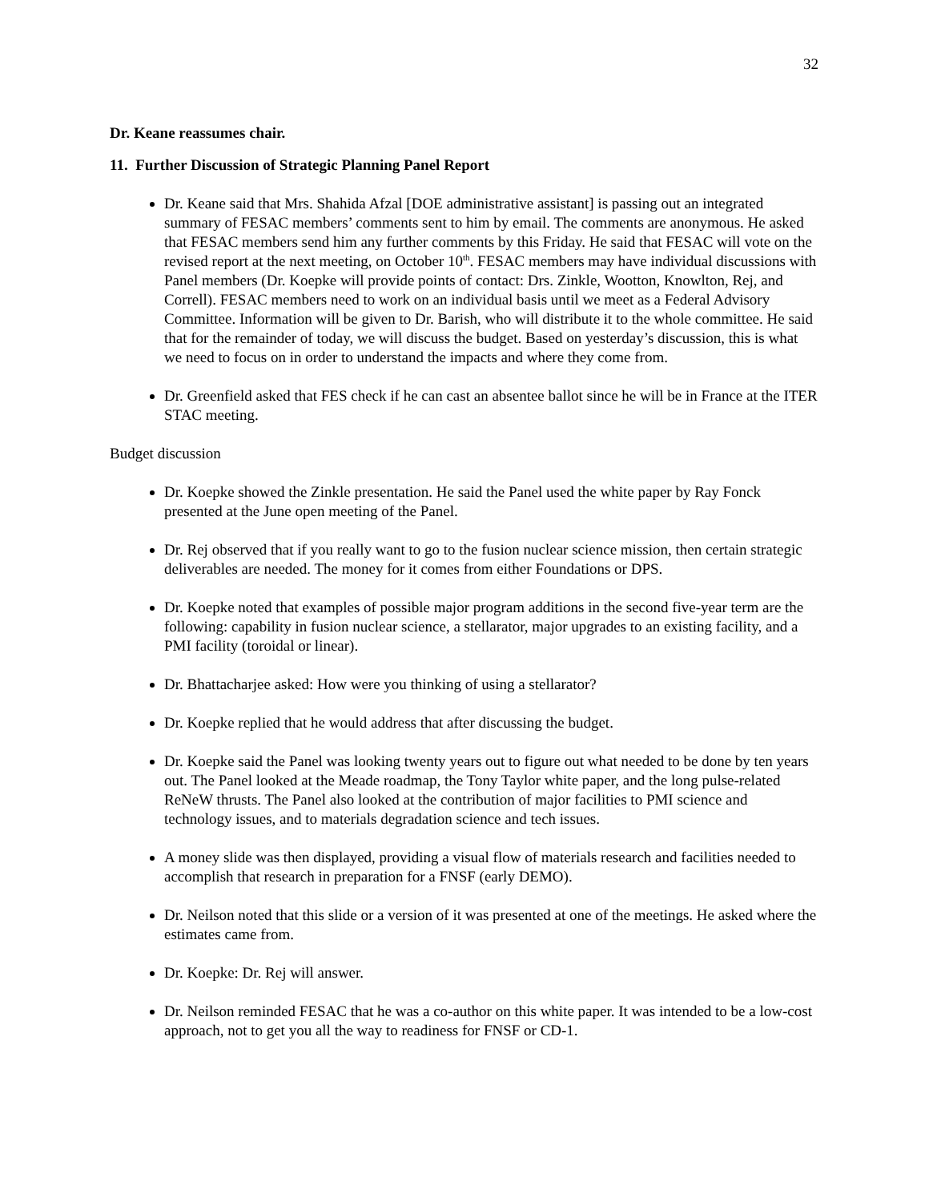32
Dr. Keane reassumes chair.
11. Further Discussion of Strategic Planning Panel Report
Dr. Keane said that Mrs. Shahida Afzal [DOE administrative assistant] is passing out an integrated summary of FESAC members’ comments sent to him by email. The comments are anonymous. He asked that FESAC members send him any further comments by this Friday. He said that FESAC will vote on the revised report at the next meeting, on October 10<sup>th</sup>. FESAC members may have individual discussions with Panel members (Dr. Koepke will provide points of contact: Drs. Zinkle, Wootton, Knowlton, Rej, and Correll). FESAC members need to work on an individual basis until we meet as a Federal Advisory Committee. Information will be given to Dr. Barish, who will distribute it to the whole committee. He said that for the remainder of today, we will discuss the budget. Based on yesterday’s discussion, this is what we need to focus on in order to understand the impacts and where they come from.
Dr. Greenfield asked that FES check if he can cast an absentee ballot since he will be in France at the ITER STAC meeting.
Budget discussion
Dr. Koepke showed the Zinkle presentation. He said the Panel used the white paper by Ray Fonck presented at the June open meeting of the Panel.
Dr. Rej observed that if you really want to go to the fusion nuclear science mission, then certain strategic deliverables are needed. The money for it comes from either Foundations or DPS.
Dr. Koepke noted that examples of possible major program additions in the second five-year term are the following: capability in fusion nuclear science, a stellarator, major upgrades to an existing facility, and a PMI facility (toroidal or linear).
Dr. Bhattacharjee asked: How were you thinking of using a stellarator?
Dr. Koepke replied that he would address that after discussing the budget.
Dr. Koepke said the Panel was looking twenty years out to figure out what needed to be done by ten years out. The Panel looked at the Meade roadmap, the Tony Taylor white paper, and the long pulse-related ReNeW thrusts. The Panel also looked at the contribution of major facilities to PMI science and technology issues, and to materials degradation science and tech issues.
A money slide was then displayed, providing a visual flow of materials research and facilities needed to accomplish that research in preparation for a FNSF (early DEMO).
Dr. Neilson noted that this slide or a version of it was presented at one of the meetings. He asked where the estimates came from.
Dr. Koepke: Dr. Rej will answer.
Dr. Neilson reminded FESAC that he was a co-author on this white paper. It was intended to be a low-cost approach, not to get you all the way to readiness for FNSF or CD-1.